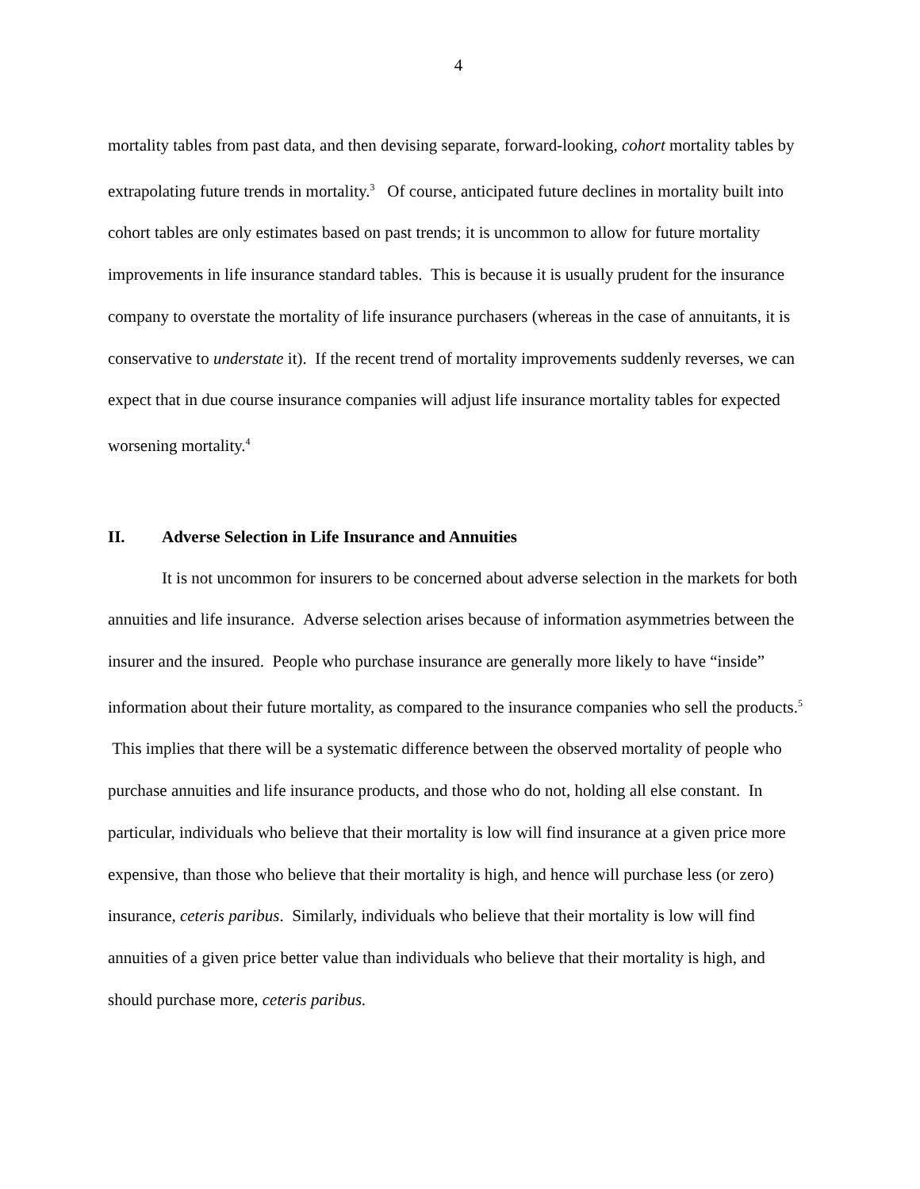4
mortality tables from past data, and then devising separate, forward-looking, cohort mortality tables by extrapolating future trends in mortality.<sup>3</sup> Of course, anticipated future declines in mortality built into cohort tables are only estimates based on past trends; it is uncommon to allow for future mortality improvements in life insurance standard tables. This is because it is usually prudent for the insurance company to overstate the mortality of life insurance purchasers (whereas in the case of annuitants, it is conservative to understate it). If the recent trend of mortality improvements suddenly reverses, we can expect that in due course insurance companies will adjust life insurance mortality tables for expected worsening mortality.<sup>4</sup>
II. Adverse Selection in Life Insurance and Annuities
It is not uncommon for insurers to be concerned about adverse selection in the markets for both annuities and life insurance. Adverse selection arises because of information asymmetries between the insurer and the insured. People who purchase insurance are generally more likely to have “inside” information about their future mortality, as compared to the insurance companies who sell the products.<sup>5</sup> This implies that there will be a systematic difference between the observed mortality of people who purchase annuities and life insurance products, and those who do not, holding all else constant. In particular, individuals who believe that their mortality is low will find insurance at a given price more expensive, than those who believe that their mortality is high, and hence will purchase less (or zero) insurance, ceteris paribus. Similarly, individuals who believe that their mortality is low will find annuities of a given price better value than individuals who believe that their mortality is high, and should purchase more, ceteris paribus.